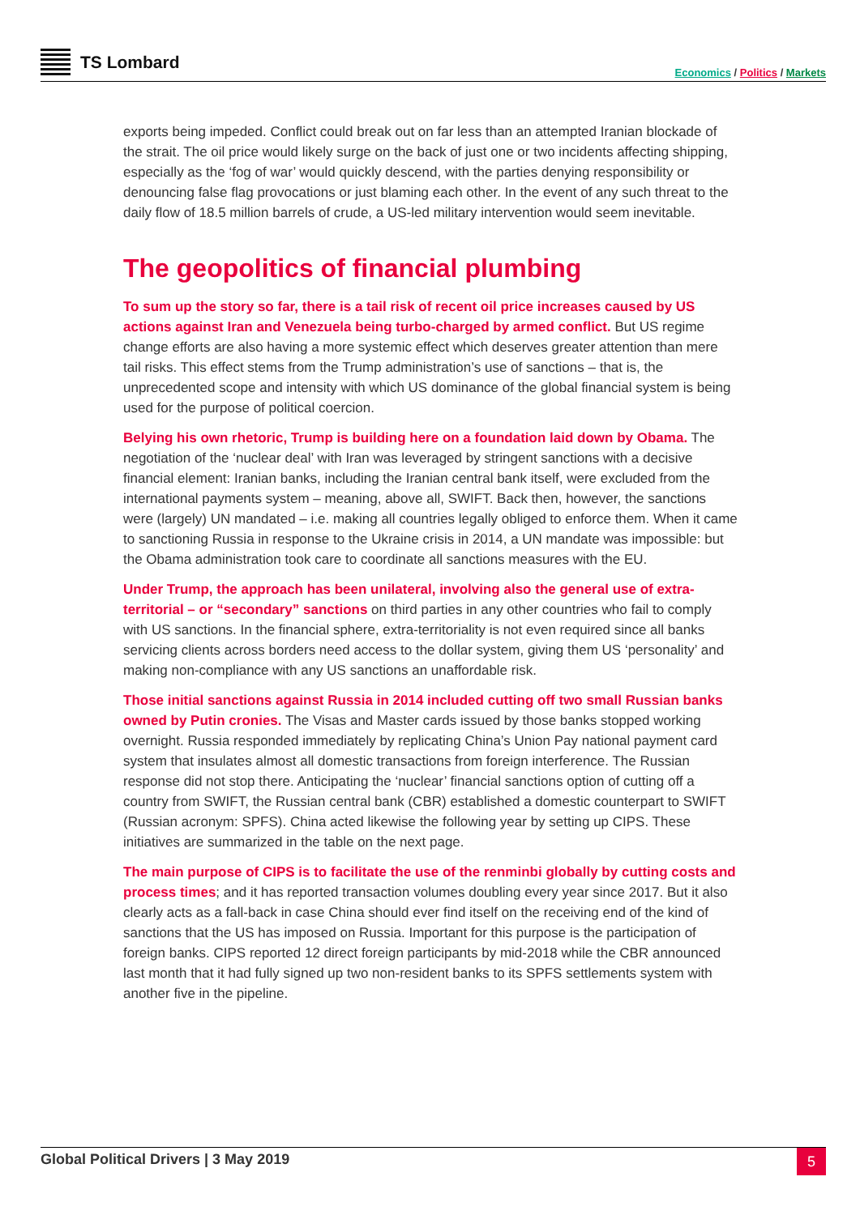TS Lombard
Economics / Politics / Markets
exports being impeded. Conflict could break out on far less than an attempted Iranian blockade of the strait. The oil price would likely surge on the back of just one or two incidents affecting shipping, especially as the ‘fog of war’ would quickly descend, with the parties denying responsibility or denouncing false flag provocations or just blaming each other. In the event of any such threat to the daily flow of 18.5 million barrels of crude, a US-led military intervention would seem inevitable.
The geopolitics of financial plumbing
To sum up the story so far, there is a tail risk of recent oil price increases caused by US actions against Iran and Venezuela being turbo-charged by armed conflict. But US regime change efforts are also having a more systemic effect which deserves greater attention than mere tail risks. This effect stems from the Trump administration’s use of sanctions – that is, the unprecedented scope and intensity with which US dominance of the global financial system is being used for the purpose of political coercion.
Belying his own rhetoric, Trump is building here on a foundation laid down by Obama. The negotiation of the ‘nuclear deal’ with Iran was leveraged by stringent sanctions with a decisive financial element: Iranian banks, including the Iranian central bank itself, were excluded from the international payments system – meaning, above all, SWIFT. Back then, however, the sanctions were (largely) UN mandated – i.e. making all countries legally obliged to enforce them. When it came to sanctioning Russia in response to the Ukraine crisis in 2014, a UN mandate was impossible: but the Obama administration took care to coordinate all sanctions measures with the EU.
Under Trump, the approach has been unilateral, involving also the general use of extra-territorial – or “secondary” sanctions on third parties in any other countries who fail to comply with US sanctions. In the financial sphere, extra-territoriality is not even required since all banks servicing clients across borders need access to the dollar system, giving them US ‘personality’ and making non-compliance with any US sanctions an unaffordable risk.
Those initial sanctions against Russia in 2014 included cutting off two small Russian banks owned by Putin cronies. The Visas and Master cards issued by those banks stopped working overnight. Russia responded immediately by replicating China’s Union Pay national payment card system that insulates almost all domestic transactions from foreign interference. The Russian response did not stop there. Anticipating the ‘nuclear’ financial sanctions option of cutting off a country from SWIFT, the Russian central bank (CBR) established a domestic counterpart to SWIFT (Russian acronym: SPFS). China acted likewise the following year by setting up CIPS. These initiatives are summarized in the table on the next page.
The main purpose of CIPS is to facilitate the use of the renminbi globally by cutting costs and process times; and it has reported transaction volumes doubling every year since 2017. But it also clearly acts as a fall-back in case China should ever find itself on the receiving end of the kind of sanctions that the US has imposed on Russia. Important for this purpose is the participation of foreign banks. CIPS reported 12 direct foreign participants by mid-2018 while the CBR announced last month that it had fully signed up two non-resident banks to its SPFS settlements system with another five in the pipeline.
Global Political Drivers | 3 May 2019
5